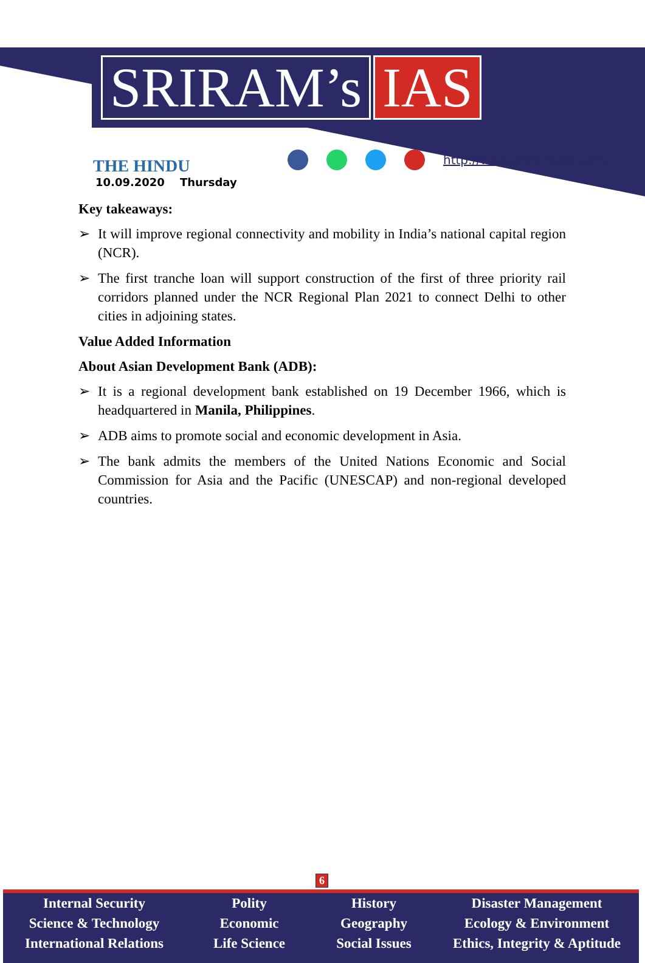SRIRAM’s IAS
THE HINDU
10.09.2020 Thursday
http://www.sriramsias.com
Key takeaways:
➢ It will improve regional connectivity and mobility in India’s national capital region (NCR).
➢ The first tranche loan will support construction of the first of three priority rail corridors planned under the NCR Regional Plan 2021 to connect Delhi to other cities in adjoining states.
Value Added Information
About Asian Development Bank (ADB):
➢ It is a regional development bank established on 19 December 1966, which is headquartered in Manila, Philippines.
➢ ADB aims to promote social and economic development in Asia.
➢ The bank admits the members of the United Nations Economic and Social Commission for Asia and the Pacific (UNESCAP) and non-regional developed countries.
6
Internal Security
Science & Technology
International Relations
Polity
Economic
Life Science
History
Geography
Social Issues
Disaster Management
Ecology & Environment
Ethics, Integrity & Aptitude